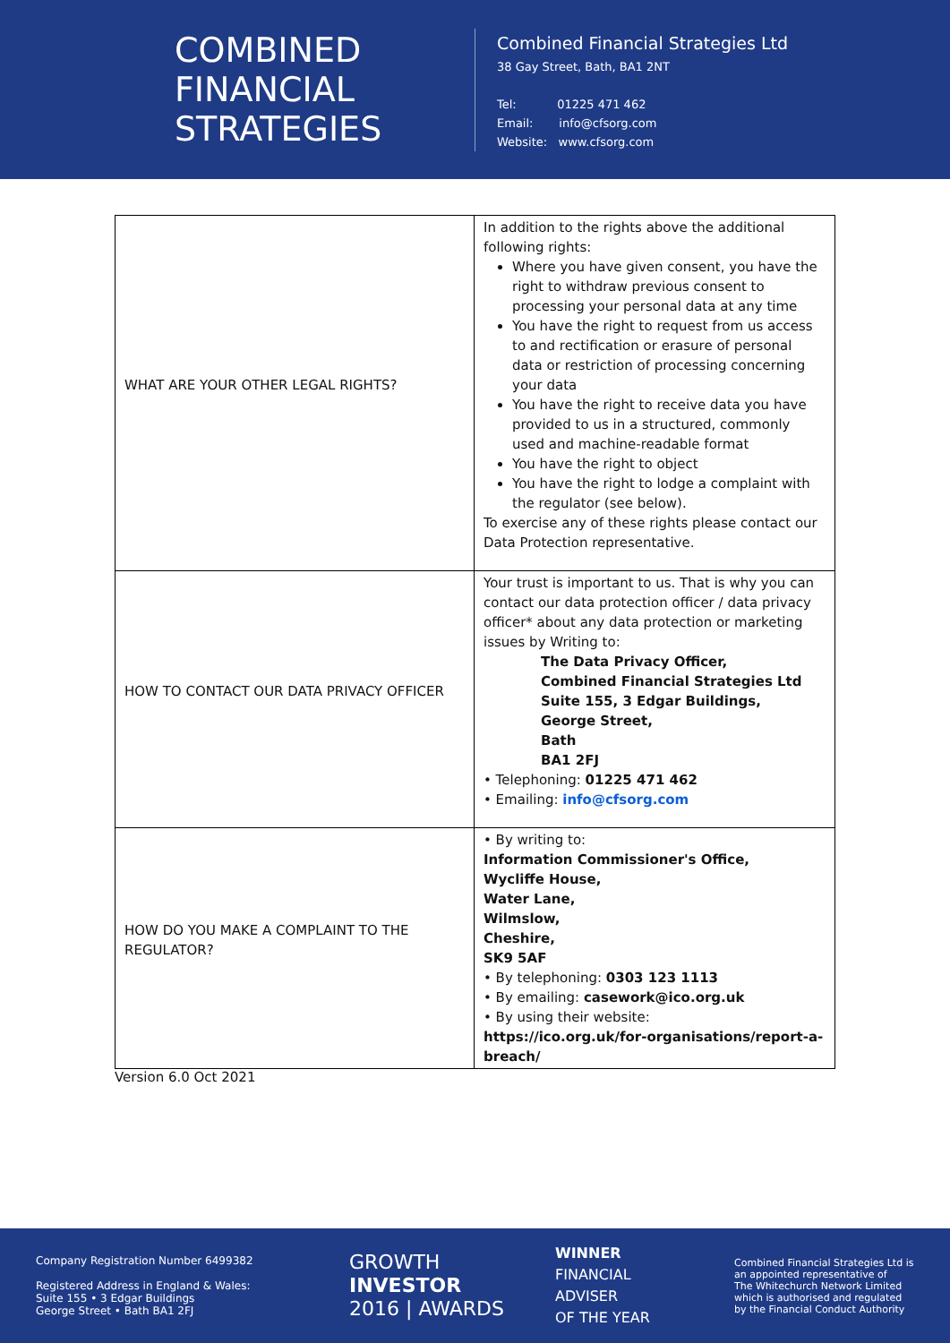COMBINED
FINANCIAL
STRATEGIES
Combined Financial Strategies Ltd
38 Gay Street, Bath, BA1 2NT
Tel: 01225 471 462
Email: info@cfsorg.com
Website: www.cfsorg.com
| WHAT ARE YOUR OTHER LEGAL RIGHTS? | In addition to the rights above the additional following rights: Where you have given consent, you have the right to withdraw previous consent to processing your personal data at any time You have the right to request from us access to and rectification or erasure of personal data or restriction of processing concerning your data You have the right to receive data you have provided to us in a structured, commonly used and machine-readable format You have the right to object You have the right to lodge a complaint with the regulator (see below). To exercise any of these rights please contact our Data Protection representative. |
| HOW TO CONTACT OUR DATA PRIVACY OFFICER | Your trust is important to us. That is why you can contact our data protection officer / data privacy officer* about any data protection or marketing issues by Writing to: The Data Privacy Officer, Combined Financial Strategies Ltd Suite 155, 3 Edgar Buildings, George Street, Bath BA1 2FJ • Telephoning: 01225 471 462 • Emailing: info@cfsorg.com |
| HOW DO YOU MAKE A COMPLAINT TO THE REGULATOR? | • By writing to: Information Commissioner's Office, Wycliffe House, Water Lane, Wilmslow, Cheshire, SK9 5AF • By telephoning: 0303 123 1113 • By emailing: casework@ico.org.uk • By using their website: https://ico.org.uk/for-organisations/report-a-breach/ |
Version 6.0 Oct 2021
Company Registration Number 6499382
Registered Address in England & Wales:
Suite 155 • 3 Edgar Buildings
George Street • Bath BA1 2FJ
GROWTH
INVESTOR
2016 | AWARDS
WINNER
FINANCIAL
ADVISER
OF THE YEAR
Combined Financial Strategies Ltd is
an appointed representative of
The Whitechurch Network Limited
which is authorised and regulated
by the Financial Conduct Authority